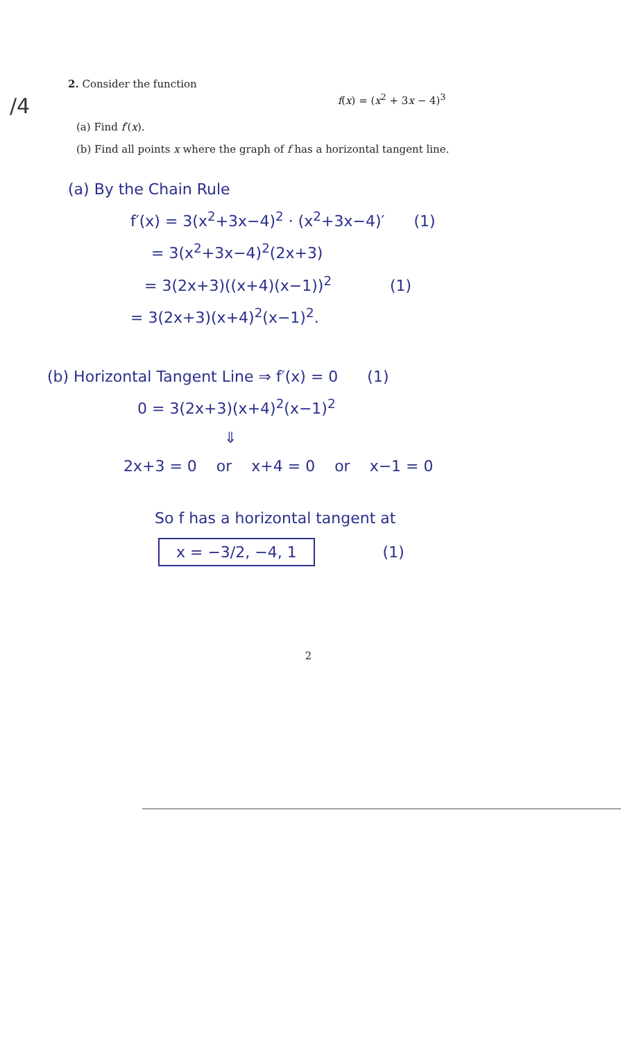/4
2. Consider the function
f(x) = (x<sup>2</sup> + 3x − 4)<sup>3</sup>
(a) Find f′(x).
(b) Find all points x where the graph of f has a horizontal tangent line.
(a) By the Chain Rule
f′(x) = 3(x<sup>2</sup>+3x−4)<sup>2</sup> · (x<sup>2</sup>+3x−4)′ (1)
= 3(x<sup>2</sup>+3x−4)<sup>2</sup>(2x+3)
= 3(2x+3)((x+4)(x−1))<sup>2</sup> (1)
= 3(2x+3)(x+4)<sup>2</sup>(x−1)<sup>2</sup>.
(b) Horizontal Tangent Line ⇒ f′(x) = 0 (1)
0 = 3(2x+3)(x+4)<sup>2</sup>(x−1)<sup>2</sup>
⇓
2x+3 = 0 or x+4 = 0 or x−1 = 0
So f has a horizontal tangent at
x = −3/2, −4, 1 (1)
2